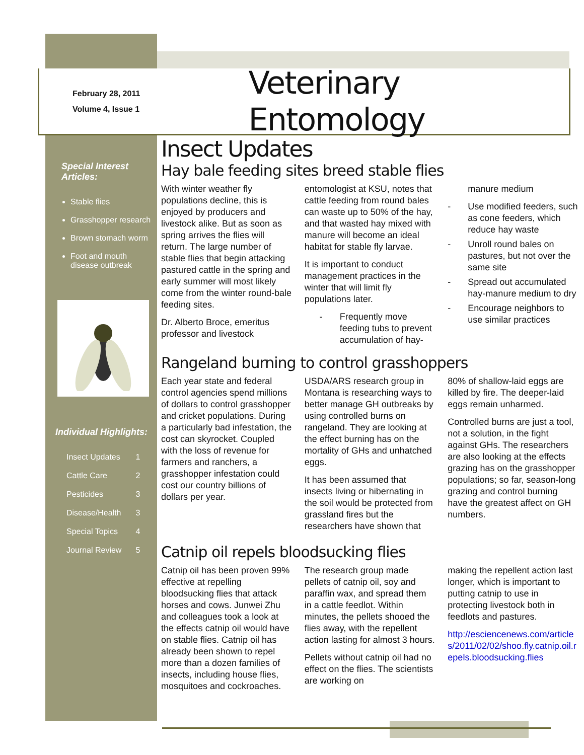February 28, 2011
Volume 4, Issue 1
Veterinary Entomology
Special Interest Articles:
Stable flies
Grasshopper research
Brown stomach worm
Foot and mouth disease outbreak
Individual Highlights:
| Insect Updates | 1 |
| Cattle Care | 2 |
| Pesticides | 3 |
| Disease/Health | 3 |
| Special Topics | 4 |
| Journal Review | 5 |
Insect Updates
Hay bale feeding sites breed stable flies
With winter weather fly populations decline, this is enjoyed by producers and livestock alike. But as soon as spring arrives the flies will return. The large number of stable flies that begin attacking pastured cattle in the spring and early summer will most likely come from the winter round-bale feeding sites.
Dr. Alberto Broce, emeritus professor and livestock
entomologist at KSU, notes that cattle feeding from round bales can waste up to 50% of the hay, and that wasted hay mixed with manure will become an ideal habitat for stable fly larvae.
It is important to conduct management practices in the winter that will limit fly populations later.
- Frequently move feeding tubs to prevent accumulation of hay-
manure medium
- Use modified feeders, such as cone feeders, which reduce hay waste
- Unroll round bales on pastures, but not over the same site
- Spread out accumulated hay-manure medium to dry
- Encourage neighbors to use similar practices
Rangeland burning to control grasshoppers
Each year state and federal control agencies spend millions of dollars to control grasshopper and cricket populations. During a particularly bad infestation, the cost can skyrocket. Coupled with the loss of revenue for farmers and ranchers, a grasshopper infestation could cost our country billions of dollars per year.
USDA/ARS research group in Montana is researching ways to better manage GH outbreaks by using controlled burns on rangeland. They are looking at the effect burning has on the mortality of GHs and unhatched eggs.
It has been assumed that insects living or hibernating in the soil would be protected from grassland fires but the researchers have shown that
80% of shallow-laid eggs are killed by fire. The deeper-laid eggs remain unharmed.
Controlled burns are just a tool, not a solution, in the fight against GHs. The researchers are also looking at the effects grazing has on the grasshopper populations; so far, season-long grazing and control burning have the greatest affect on GH numbers.
Catnip oil repels bloodsucking flies
Catnip oil has been proven 99% effective at repelling bloodsucking flies that attack horses and cows. Junwei Zhu and colleagues took a look at the effects catnip oil would have on stable flies. Catnip oil has already been shown to repel more than a dozen families of insects, including house flies, mosquitoes and cockroaches.
The research group made pellets of catnip oil, soy and paraffin wax, and spread them in a cattle feedlot. Within minutes, the pellets shooed the flies away, with the repellent action lasting for almost 3 hours.
Pellets without catnip oil had no effect on the flies. The scientists are working on
making the repellent action last longer, which is important to putting catnip to use in protecting livestock both in feedlots and pastures.
http://esciencenews.com/articles/2011/02/02/shoo.fly.catnip.oil.repels.bloodsucking.flies